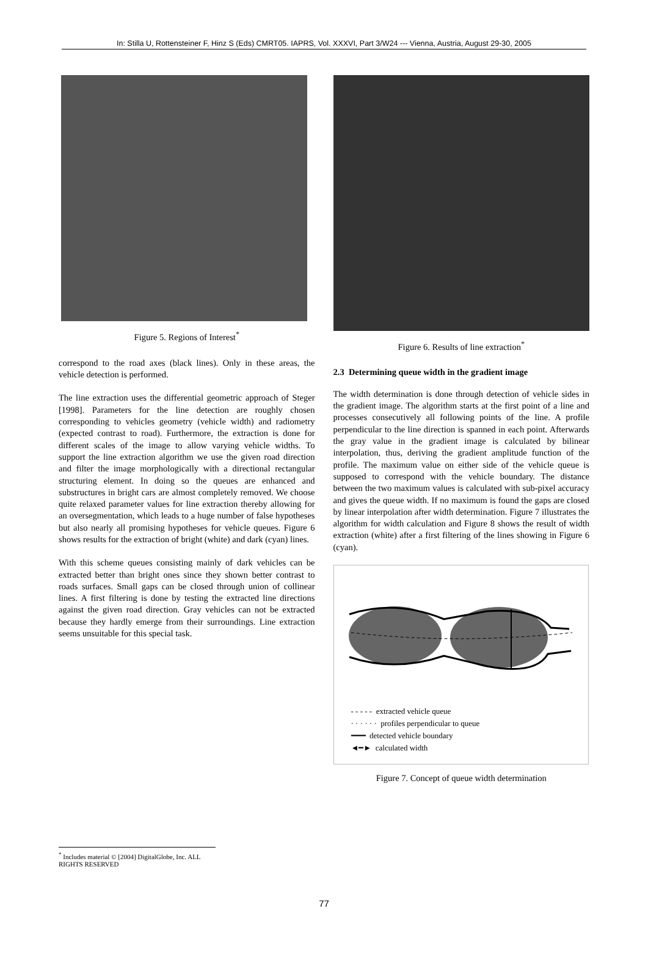In: Stilla U, Rottensteiner F, Hinz S (Eds) CMRT05. IAPRS, Vol. XXXVI, Part 3/W24 --- Vienna, Austria, August 29-30, 2005
Figure 5. Regions of Interest<sup>*</sup>
correspond to the road axes (black lines). Only in these areas, the vehicle detection is performed.
The line extraction uses the differential geometric approach of Steger [1998]. Parameters for the line detection are roughly chosen corresponding to vehicles geometry (vehicle width) and radiometry (expected contrast to road). Furthermore, the extraction is done for different scales of the image to allow varying vehicle widths. To support the line extraction algorithm we use the given road direction and filter the image morphologically with a directional rectangular structuring element. In doing so the queues are enhanced and substructures in bright cars are almost completely removed. We choose quite relaxed parameter values for line extraction thereby allowing for an oversegmentation, which leads to a huge number of false hypotheses but also nearly all promising hypotheses for vehicle queues. Figure 6 shows results for the extraction of bright (white) and dark (cyan) lines.
With this scheme queues consisting mainly of dark vehicles can be extracted better than bright ones since they shown better contrast to roads surfaces. Small gaps can be closed through union of collinear lines. A first filtering is done by testing the extracted line directions against the given road direction. Gray vehicles can not be extracted because they hardly emerge from their surroundings. Line extraction seems unsuitable for this special task.
Figure 6. Results of line extraction<sup>*</sup>
2.3 Determining queue width in the gradient image
The width determination is done through detection of vehicle sides in the gradient image. The algorithm starts at the first point of a line and processes consecutively all following points of the line. A profile perpendicular to the line direction is spanned in each point. Afterwards the gray value in the gradient image is calculated by bilinear interpolation, thus, deriving the gradient amplitude function of the profile. The maximum value on either side of the vehicle queue is supposed to correspond with the vehicle boundary. The distance between the two maximum values is calculated with sub-pixel accuracy and gives the queue width. If no maximum is found the gaps are closed by linear interpolation after width determination. Figure 7 illustrates the algorithm for width calculation and Figure 8 shows the result of width extraction (white) after a first filtering of the lines showing in Figure 6 (cyan).
- - - - - extracted vehicle queue
· · · · · · profiles perpendicular to queue
━━━ detected vehicle boundary
◄━► calculated width
Figure 7. Concept of queue width determination
<sup>*</sup> Includes material © [2004] DigitalGlobe, Inc. ALL RIGHTS RESERVED
77